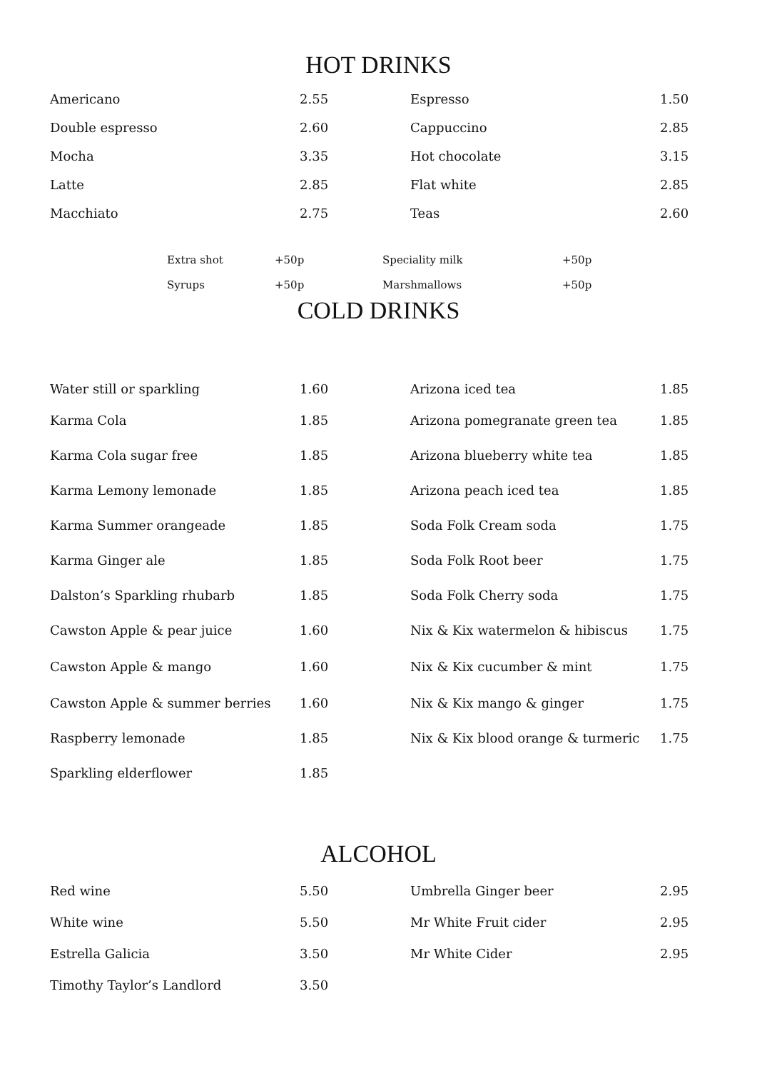HOT DRINKS
| Americano | 2.55 | Espresso | 1.50 |
| Double espresso | 2.60 | Cappuccino | 2.85 |
| Mocha | 3.35 | Hot chocolate | 3.15 |
| Latte | 2.85 | Flat white | 2.85 |
| Macchiato | 2.75 | Teas | 2.60 |
| Extra shot | +50p | Speciality milk | +50p |
| Syrups | +50p | Marshmallows | +50p |
COLD DRINKS
| Water still or sparkling | 1.60 | Arizona iced tea | 1.85 |
| Karma Cola | 1.85 | Arizona pomegranate green tea | 1.85 |
| Karma Cola sugar free | 1.85 | Arizona blueberry white tea | 1.85 |
| Karma Lemony lemonade | 1.85 | Arizona peach iced tea | 1.85 |
| Karma Summer orangeade | 1.85 | Soda Folk Cream soda | 1.75 |
| Karma Ginger ale | 1.85 | Soda Folk Root beer | 1.75 |
| Dalston’s Sparkling rhubarb | 1.85 | Soda Folk Cherry soda | 1.75 |
| Cawston Apple & pear juice | 1.60 | Nix & Kix watermelon & hibiscus | 1.75 |
| Cawston Apple & mango | 1.60 | Nix & Kix cucumber & mint | 1.75 |
| Cawston Apple & summer berries | 1.60 | Nix & Kix mango & ginger | 1.75 |
| Raspberry lemonade | 1.85 | Nix & Kix blood orange & turmeric | 1.75 |
| Sparkling elderflower | 1.85 | | |
ALCOHOL
| Red wine | 5.50 | Umbrella Ginger beer | 2.95 |
| White wine | 5.50 | Mr White Fruit cider | 2.95 |
| Estrella Galicia | 3.50 | Mr White Cider | 2.95 |
| Timothy Taylor’s Landlord | 3.50 | | |